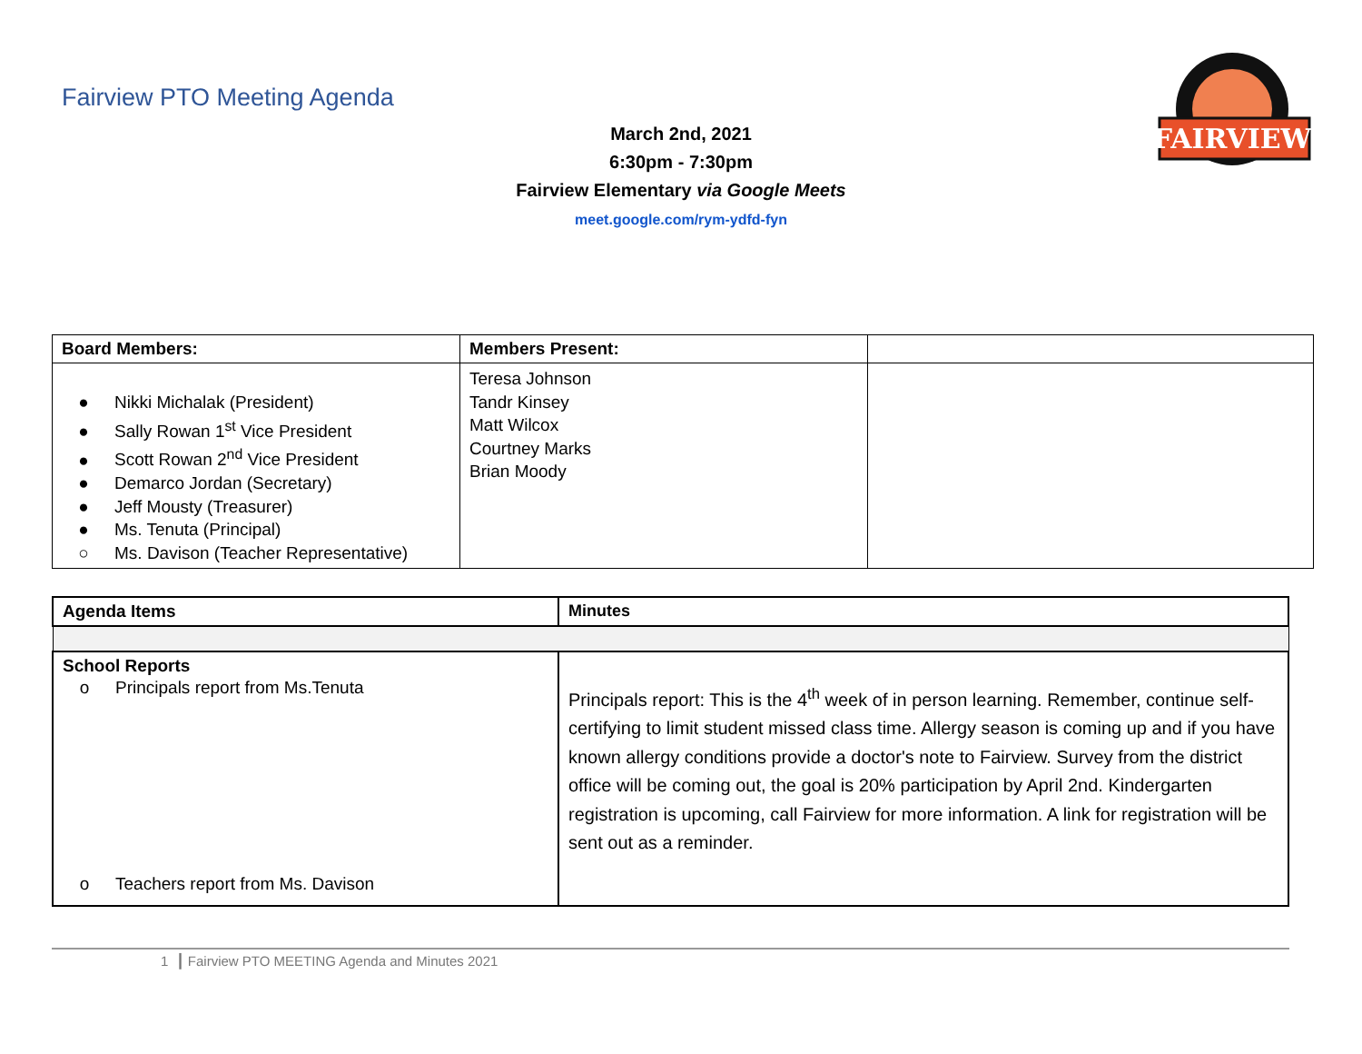Fairview PTO Meeting Agenda
FAIRVIEW
March 2nd, 2021
6:30pm - 7:30pm
Fairview Elementary via Google Meets
meet.google.com/rym-ydfd-fyn
| Board Members: | Members Present: | |
| --- | --- | --- |
| ● Nikki Michalak (President) ● Sally Rowan 1<sup>st</sup> Vice President ● Scott Rowan 2<sup>nd</sup> Vice President ● Demarco Jordan (Secretary) ● Jeff Mousty (Treasurer) ● Ms. Tenuta (Principal) ○ Ms. Davison (Teacher Representative) | Teresa Johnson Tandr Kinsey Matt Wilcox Courtney Marks Brian Moody | |
| Agenda Items | Minutes |
| --- | --- |
| School Reports o Principals report from Ms.Tenuta o Teachers report from Ms. Davison | Principals report: This is the 4<sup>th</sup> week of in person learning. Remember, continue self-certifying to limit student missed class time. Allergy season is coming up and if you have known allergy conditions provide a doctor's note to Fairview. Survey from the district office will be coming out, the goal is 20% participation by April 2nd. Kindergarten registration is upcoming, call Fairview for more information. A link for registration will be sent out as a reminder. |
1 ┃ Fairview PTO MEETING Agenda and Minutes 2021